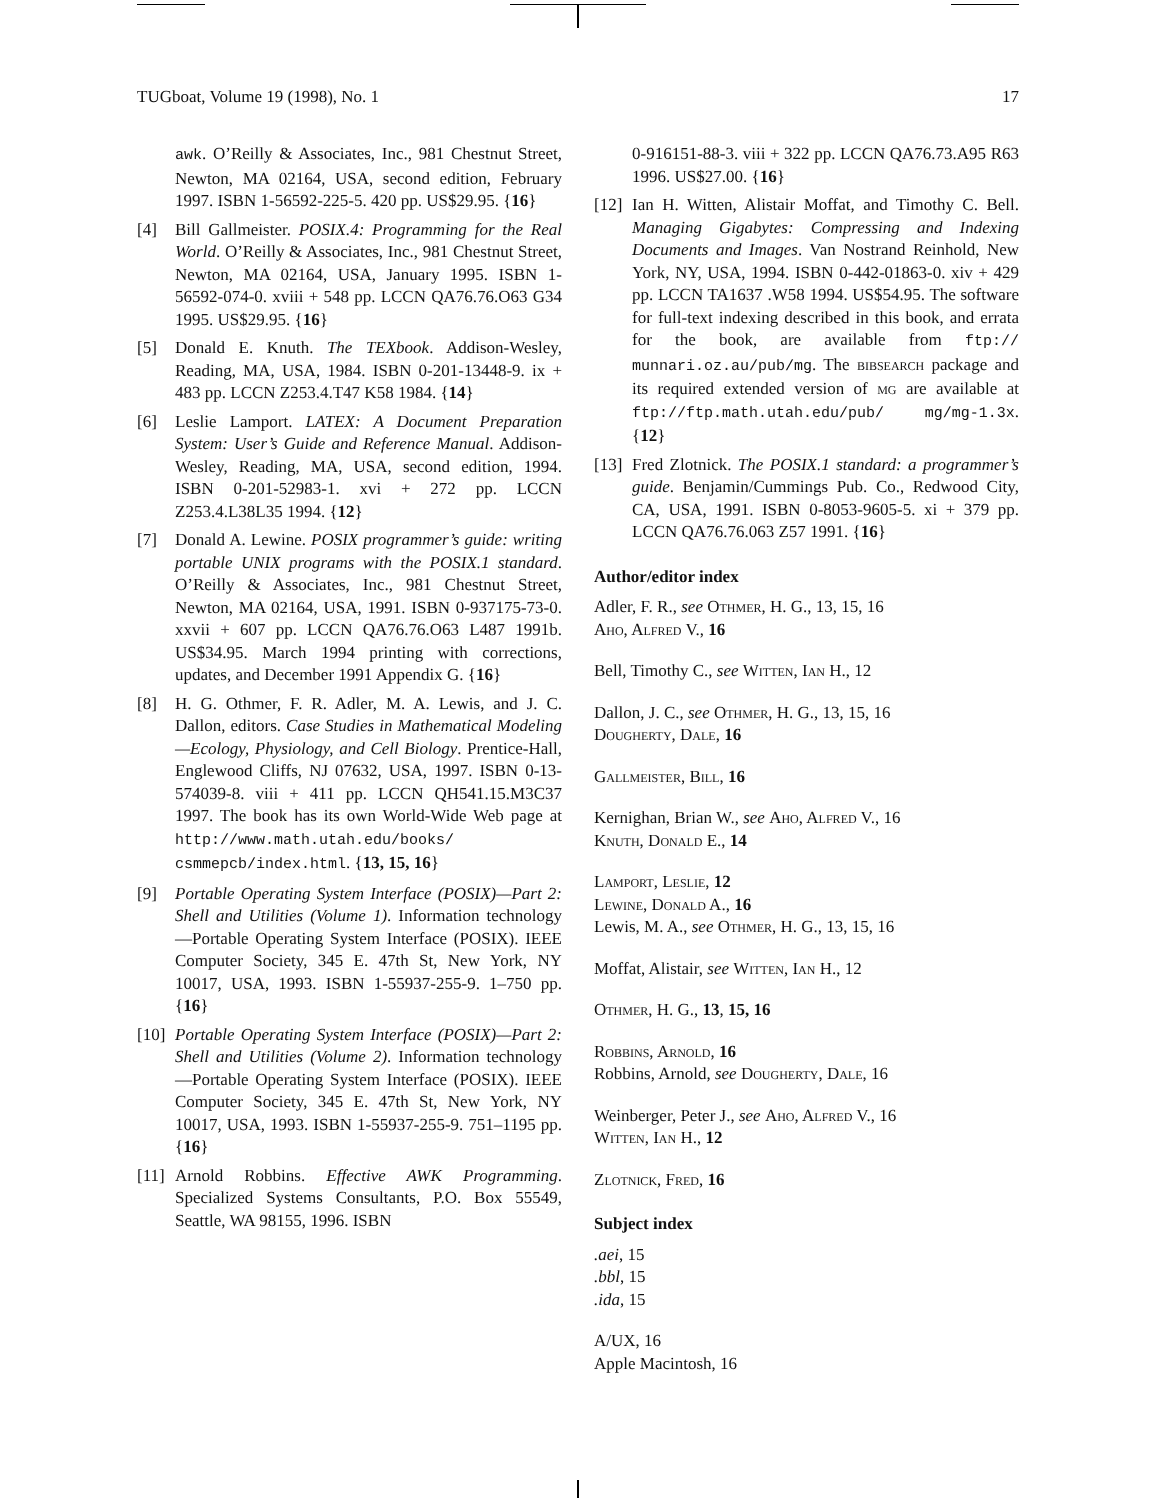TUGboat, Volume 19 (1998), No. 1 17
awk. O’Reilly & Associates, Inc., 981 Chestnut Street, Newton, MA 02164, USA, second edition, February 1997. ISBN 1-56592-225-5. 420 pp. US$29.95. {16}
[4] Bill Gallmeister. POSIX.4: Programming for the Real World. O’Reilly & Associates, Inc., 981 Chestnut Street, Newton, MA 02164, USA, January 1995. ISBN 1-56592-074-0. xviii + 548 pp. LCCN QA76.76.O63 G34 1995. US$29.95. {16}
[5] Donald E. Knuth. The TEXbook. Addison-Wesley, Reading, MA, USA, 1984. ISBN 0-201-13448-9. ix + 483 pp. LCCN Z253.4.T47 K58 1984. {14}
[6] Leslie Lamport. LATEX: A Document Preparation System: User’s Guide and Reference Manual. Addison-Wesley, Reading, MA, USA, second edition, 1994. ISBN 0-201-52983-1. xvi + 272 pp. LCCN Z253.4.L38L35 1994. {12}
[7] Donald A. Lewine. POSIX programmer’s guide: writing portable UNIX programs with the POSIX.1 standard. O’Reilly & Associates, Inc., 981 Chestnut Street, Newton, MA 02164, USA, 1991. ISBN 0-937175-73-0. xxvii + 607 pp. LCCN QA76.76.O63 L487 1991b. US$34.95. March 1994 printing with corrections, updates, and December 1991 Appendix G. {16}
[8] H. G. Othmer, F. R. Adler, M. A. Lewis, and J. C. Dallon, editors. Case Studies in Mathematical Modeling—Ecology, Physiology, and Cell Biology. Prentice-Hall, Englewood Cliffs, NJ 07632, USA, 1997. ISBN 0-13-574039-8. viii + 411 pp. LCCN QH541.15.M3C37 1997. The book has its own World-Wide Web page at http://www.math.utah.edu/books/ csmmepcb/index.html. {13, 15, 16}
[9] Portable Operating System Interface (POSIX)—Part 2: Shell and Utilities (Volume 1). Information technology—Portable Operating System Interface (POSIX). IEEE Computer Society, 345 E. 47th St, New York, NY 10017, USA, 1993. ISBN 1-55937-255-9. 1–750 pp. {16}
[10] Portable Operating System Interface (POSIX)—Part 2: Shell and Utilities (Volume 2). Information technology—Portable Operating System Interface (POSIX). IEEE Computer Society, 345 E. 47th St, New York, NY 10017, USA, 1993. ISBN 1-55937-255-9. 751–1195 pp. {16}
[11] Arnold Robbins. Effective AWK Programming. Specialized Systems Consultants, P.O. Box 55549, Seattle, WA 98155, 1996. ISBN
0-916151-88-3. viii + 322 pp. LCCN QA76.73.A95 R63 1996. US$27.00. {16}
[12] Ian H. Witten, Alistair Moffat, and Timothy C. Bell. Managing Gigabytes: Compressing and Indexing Documents and Images. Van Nostrand Reinhold, New York, NY, USA, 1994. ISBN 0-442-01863-0. xiv + 429 pp. LCCN TA1637 .W58 1994. US$54.95. The software for full-text indexing described in this book, and errata for the book, are available from ftp:// munnari.oz.au/pub/mg. The bibsearch package and its required extended version of mg are available at ftp://ftp.math.utah.edu/pub/ mg/mg-1.3x. {12}
[13] Fred Zlotnick. The POSIX.1 standard: a programmer’s guide. Benjamin/Cummings Pub. Co., Redwood City, CA, USA, 1991. ISBN 0-8053-9605-5. xi + 379 pp. LCCN QA76.76.063 Z57 1991. {16}
Author/editor index
Adler, F. R., see Othmer, H. G., 13, 15, 16
Aho, Alfred V., 16
Bell, Timothy C., see Witten, Ian H., 12
Dallon, J. C., see Othmer, H. G., 13, 15, 16
Dougherty, Dale, 16
Gallmeister, Bill, 16
Kernighan, Brian W., see Aho, Alfred V., 16
Knuth, Donald E., 14
Lamport, Leslie, 12
Lewine, Donald A., 16
Lewis, M. A., see Othmer, H. G., 13, 15, 16
Moffat, Alistair, see Witten, Ian H., 12
Othmer, H. G., 13, 15, 16
Robbins, Arnold, 16
Robbins, Arnold, see Dougherty, Dale, 16
Weinberger, Peter J., see Aho, Alfred V., 16
Witten, Ian H., 12
Zlotnick, Fred, 16
Subject index
.aei, 15
.bbl, 15
.ida, 15
A/UX, 16
Apple Macintosh, 16